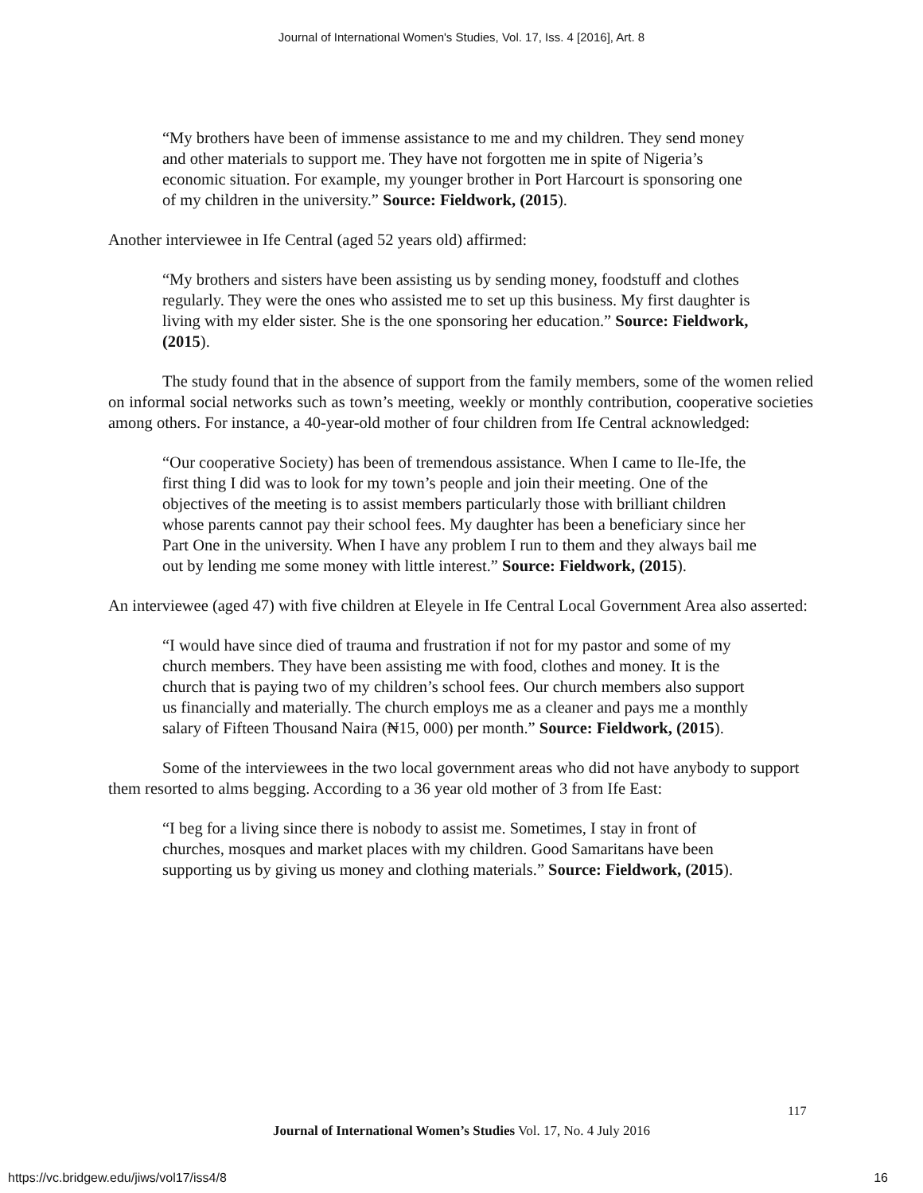Journal of International Women's Studies, Vol. 17, Iss. 4 [2016], Art. 8
“My brothers have been of immense assistance to me and my children. They send money and other materials to support me. They have not forgotten me in spite of Nigeria’s economic situation. For example, my younger brother in Port Harcourt is sponsoring one of my children in the university.” Source: Fieldwork, (2015).
Another interviewee in Ife Central (aged 52 years old) affirmed:
“My brothers and sisters have been assisting us by sending money, foodstuff and clothes regularly. They were the ones who assisted me to set up this business. My first daughter is living with my elder sister. She is the one sponsoring her education.” Source: Fieldwork, (2015).
The study found that in the absence of support from the family members, some of the women relied on informal social networks such as town’s meeting, weekly or monthly contribution, cooperative societies among others. For instance, a 40-year-old mother of four children from Ife Central acknowledged:
“Our cooperative Society) has been of tremendous assistance. When I came to Ile-Ife, the first thing I did was to look for my town’s people and join their meeting. One of the objectives of the meeting is to assist members particularly those with brilliant children whose parents cannot pay their school fees. My daughter has been a beneficiary since her Part One in the university. When I have any problem I run to them and they always bail me out by lending me some money with little interest.” Source: Fieldwork, (2015).
An interviewee (aged 47) with five children at Eleyele in Ife Central Local Government Area also asserted:
“I would have since died of trauma and frustration if not for my pastor and some of my
church members. They have been assisting me with food, clothes and money. It is the church that is paying two of my children’s school fees. Our church members also support us financially and materially. The church employs me as a cleaner and pays me a monthly salary of Fifteen Thousand Naira (₦15, 000) per month.” Source: Fieldwork, (2015).
Some of the interviewees in the two local government areas who did not have anybody to support them resorted to alms begging. According to a 36 year old mother of 3 from Ife East:
“I beg for a living since there is nobody to assist me. Sometimes, I stay in front of churches, mosques and market places with my children. Good Samaritans have been supporting us by giving us money and clothing materials.” Source: Fieldwork, (2015).
117
Journal of International Women’s Studies Vol. 17, No. 4 July 2016
https://vc.bridgew.edu/jiws/vol17/iss4/8
16